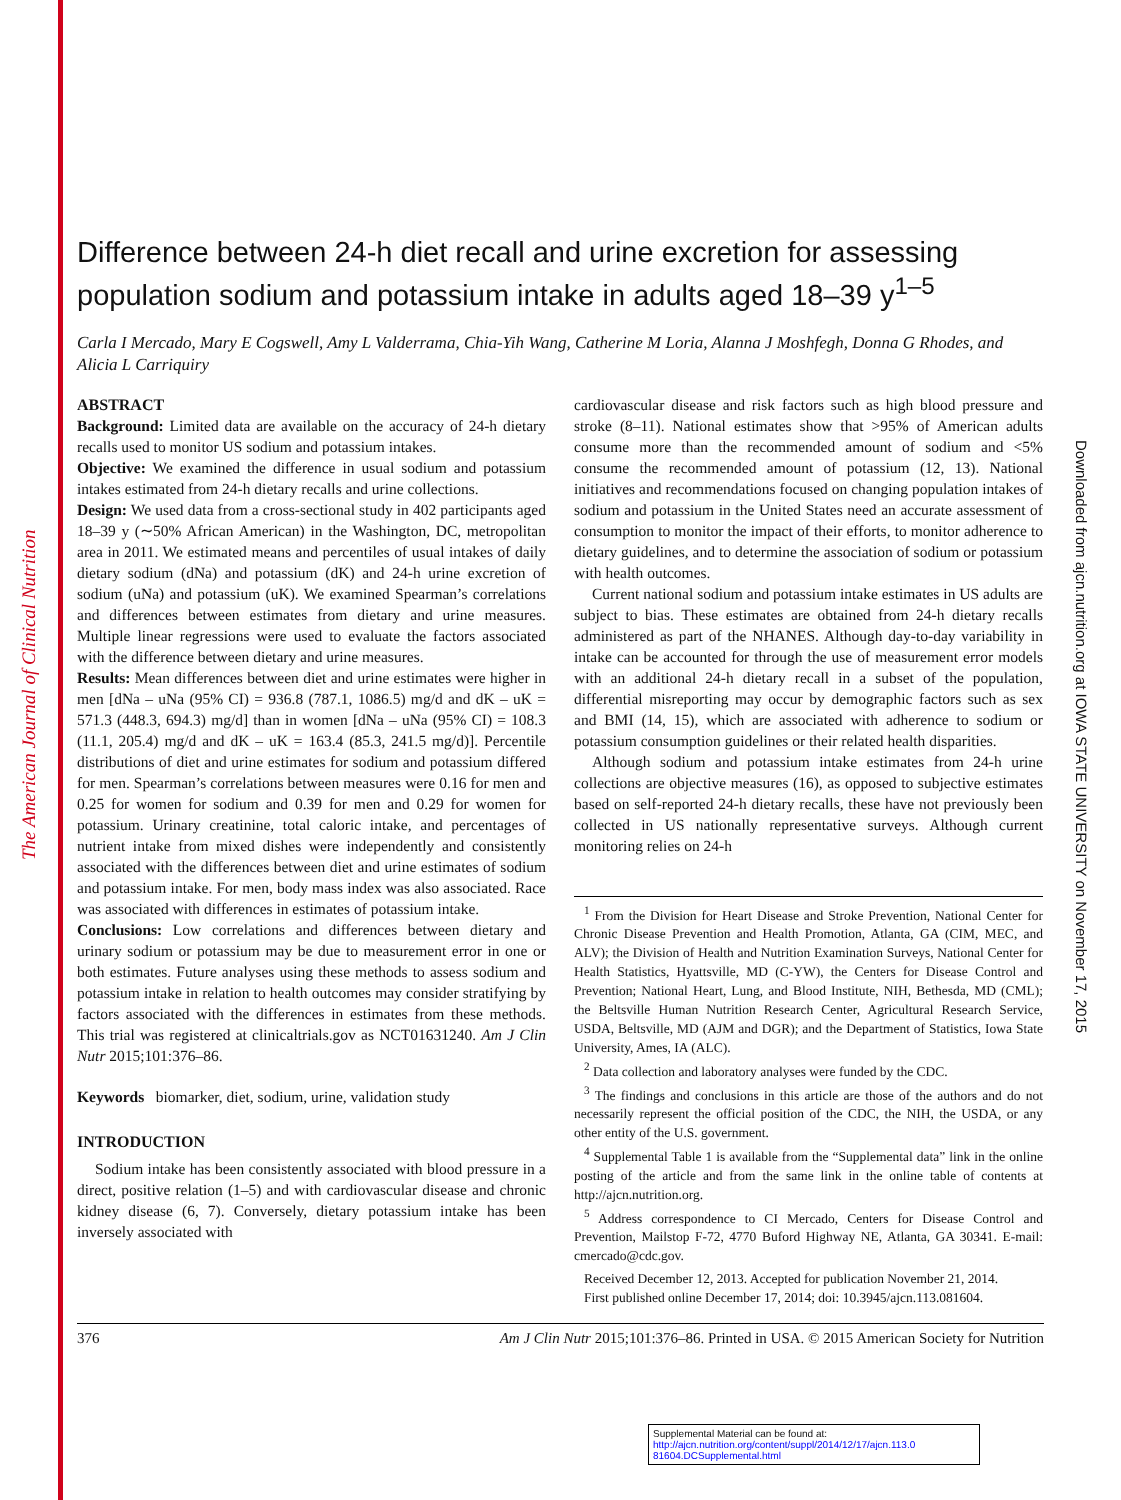The American Journal of Clinical Nutrition
Downloaded from ajcn.nutrition.org at IOWA STATE UNIVERSITY on November 17, 2015
Difference between 24-h diet recall and urine excretion for assessing population sodium and potassium intake in adults aged 18–39 y<sup>1–5</sup>
Carla I Mercado, Mary E Cogswell, Amy L Valderrama, Chia-Yih Wang, Catherine M Loria, Alanna J Moshfegh, Donna G Rhodes, and Alicia L Carriquiry
ABSTRACT
Background: Limited data are available on the accuracy of 24-h dietary recalls used to monitor US sodium and potassium intakes.
Objective: We examined the difference in usual sodium and potassium intakes estimated from 24-h dietary recalls and urine collections.
Design: We used data from a cross-sectional study in 402 participants aged 18–39 y (∼50% African American) in the Washington, DC, metropolitan area in 2011. We estimated means and percentiles of usual intakes of daily dietary sodium (dNa) and potassium (dK) and 24-h urine excretion of sodium (uNa) and potassium (uK). We examined Spearman’s correlations and differences between estimates from dietary and urine measures. Multiple linear regressions were used to evaluate the factors associated with the difference between dietary and urine measures.
Results: Mean differences between diet and urine estimates were higher in men [dNa – uNa (95% CI) = 936.8 (787.1, 1086.5) mg/d and dK – uK = 571.3 (448.3, 694.3) mg/d] than in women [dNa – uNa (95% CI) = 108.3 (11.1, 205.4) mg/d and dK – uK = 163.4 (85.3, 241.5 mg/d)]. Percentile distributions of diet and urine estimates for sodium and potassium differed for men. Spearman’s correlations between measures were 0.16 for men and 0.25 for women for sodium and 0.39 for men and 0.29 for women for potassium. Urinary creatinine, total caloric intake, and percentages of nutrient intake from mixed dishes were independently and consistently associated with the differences between diet and urine estimates of sodium and potassium intake. For men, body mass index was also associated. Race was associated with differences in estimates of potassium intake.
Conclusions: Low correlations and differences between dietary and urinary sodium or potassium may be due to measurement error in one or both estimates. Future analyses using these methods to assess sodium and potassium intake in relation to health outcomes may consider stratifying by factors associated with the differences in estimates from these methods. This trial was registered at clinicaltrials.gov as NCT01631240. Am J Clin Nutr 2015;101:376–86.
Keywords biomarker, diet, sodium, urine, validation study
INTRODUCTION
Sodium intake has been consistently associated with blood pressure in a direct, positive relation (1–5) and with cardiovascular disease and chronic kidney disease (6, 7). Conversely, dietary potassium intake has been inversely associated with
cardiovascular disease and risk factors such as high blood pressure and stroke (8–11). National estimates show that >95% of American adults consume more than the recommended amount of sodium and <5% consume the recommended amount of potassium (12, 13). National initiatives and recommendations focused on changing population intakes of sodium and potassium in the United States need an accurate assessment of consumption to monitor the impact of their efforts, to monitor adherence to dietary guidelines, and to determine the association of sodium or potassium with health outcomes.
Current national sodium and potassium intake estimates in US adults are subject to bias. These estimates are obtained from 24-h dietary recalls administered as part of the NHANES. Although day-to-day variability in intake can be accounted for through the use of measurement error models with an additional 24-h dietary recall in a subset of the population, differential misreporting may occur by demographic factors such as sex and BMI (14, 15), which are associated with adherence to sodium or potassium consumption guidelines or their related health disparities.
Although sodium and potassium intake estimates from 24-h urine collections are objective measures (16), as opposed to subjective estimates based on self-reported 24-h dietary recalls, these have not previously been collected in US nationally representative surveys. Although current monitoring relies on 24-h
<sup>1</sup> From the Division for Heart Disease and Stroke Prevention, National Center for Chronic Disease Prevention and Health Promotion, Atlanta, GA (CIM, MEC, and ALV); the Division of Health and Nutrition Examination Surveys, National Center for Health Statistics, Hyattsville, MD (C-YW), the Centers for Disease Control and Prevention; National Heart, Lung, and Blood Institute, NIH, Bethesda, MD (CML); the Beltsville Human Nutrition Research Center, Agricultural Research Service, USDA, Beltsville, MD (AJM and DGR); and the Department of Statistics, Iowa State University, Ames, IA (ALC).
<sup>2</sup> Data collection and laboratory analyses were funded by the CDC.
<sup>3</sup> The findings and conclusions in this article are those of the authors and do not necessarily represent the official position of the CDC, the NIH, the USDA, or any other entity of the U.S. government.
<sup>4</sup> Supplemental Table 1 is available from the “Supplemental data” link in the online posting of the article and from the same link in the online table of contents at http://ajcn.nutrition.org.
<sup>5</sup> Address correspondence to CI Mercado, Centers for Disease Control and Prevention, Mailstop F-72, 4770 Buford Highway NE, Atlanta, GA 30341. E-mail: cmercado@cdc.gov.
Received December 12, 2013. Accepted for publication November 21, 2014.
First published online December 17, 2014; doi: 10.3945/ajcn.113.081604.
376 Am J Clin Nutr 2015;101:376–86. Printed in USA. © 2015 American Society for Nutrition
Supplemental Material can be found at:
http://ajcn.nutrition.org/content/suppl/2014/12/17/ajcn.113.0 81604.DCSupplemental.html